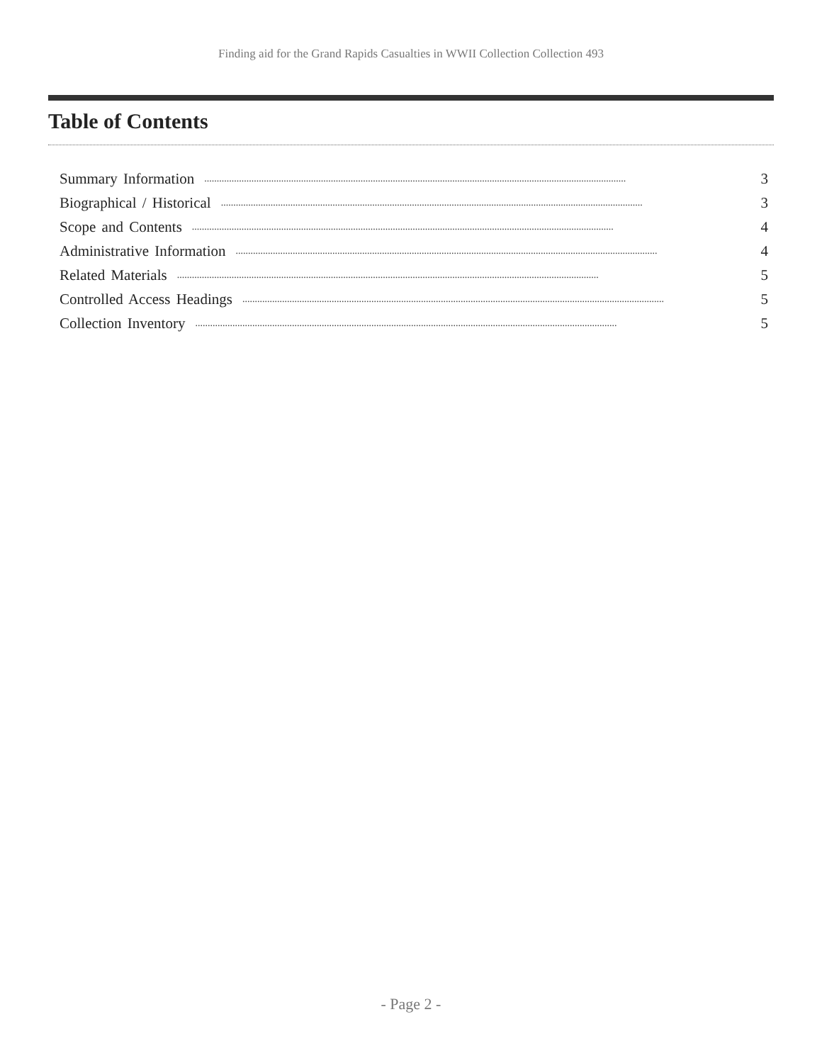Finding aid for the Grand Rapids Casualties in WWII Collection Collection 493
Table of Contents
Summary Information.......................................................................................................................................................................... 3
Biographical / Historical.......................................................................................................................................................................... 3
Scope and Contents.......................................................................................................................................................................... 4
Administrative Information.......................................................................................................................................................................... 4
Related Materials.......................................................................................................................................................................... 5
Controlled Access Headings.......................................................................................................................................................................... 5
Collection Inventory.......................................................................................................................................................................... 5
- Page 2 -